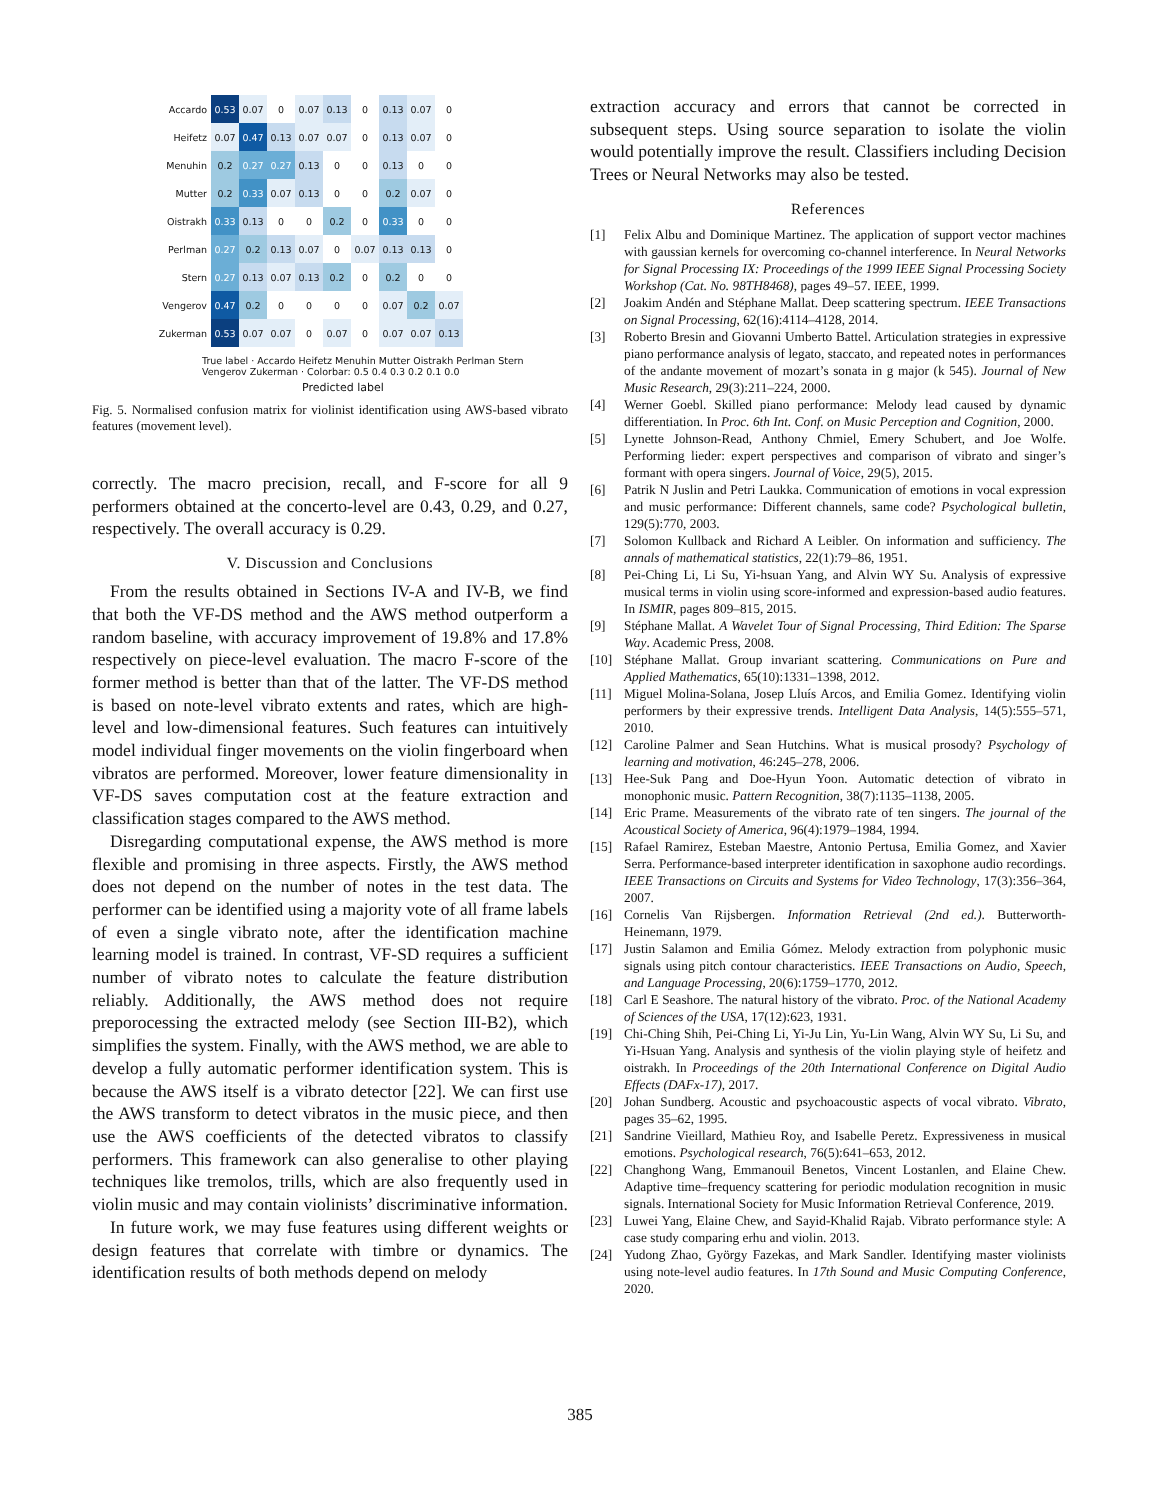| Accardo | 0.53 | 0.07 | 0 | 0.07 | 0.13 | 0 | 0.13 | 0.07 | 0 |
| Heifetz | 0.07 | 0.47 | 0.13 | 0.07 | 0.07 | 0 | 0.13 | 0.07 | 0 |
| Menuhin | 0.2 | 0.27 | 0.27 | 0.13 | 0 | 0 | 0.13 | 0 | 0 |
| Mutter | 0.2 | 0.33 | 0.07 | 0.13 | 0 | 0 | 0.2 | 0.07 | 0 |
| Oistrakh | 0.33 | 0.13 | 0 | 0 | 0.2 | 0 | 0.33 | 0 | 0 |
| Perlman | 0.27 | 0.2 | 0.13 | 0.07 | 0 | 0.07 | 0.13 | 0.13 | 0 |
| Stern | 0.27 | 0.13 | 0.07 | 0.13 | 0.2 | 0 | 0.2 | 0 | 0 |
| Vengerov | 0.47 | 0.2 | 0 | 0 | 0 | 0 | 0.07 | 0.2 | 0.07 |
| Zukerman | 0.53 | 0.07 | 0.07 | 0 | 0.07 | 0 | 0.07 | 0.07 | 0.13 |
True label · Accardo Heifetz Menuhin Mutter Oistrakh Perlman Stern Vengerov Zukerman · Colorbar: 0.5 0.4 0.3 0.2 0.1 0.0
Predicted label
Fig. 5. Normalised confusion matrix for violinist identification using AWS-based vibrato features (movement level).
correctly. The macro precision, recall, and F-score for all 9 performers obtained at the concerto-level are 0.43, 0.29, and 0.27, respectively. The overall accuracy is 0.29.
V. Discussion and Conclusions
From the results obtained in Sections IV-A and IV-B, we find that both the VF-DS method and the AWS method outperform a random baseline, with accuracy improvement of 19.8% and 17.8% respectively on piece-level evaluation. The macro F-score of the former method is better than that of the latter. The VF-DS method is based on note-level vibrato extents and rates, which are high-level and low-dimensional features. Such features can intuitively model individual finger movements on the violin fingerboard when vibratos are performed. Moreover, lower feature dimensionality in VF-DS saves computation cost at the feature extraction and classification stages compared to the AWS method.
Disregarding computational expense, the AWS method is more flexible and promising in three aspects. Firstly, the AWS method does not depend on the number of notes in the test data. The performer can be identified using a majority vote of all frame labels of even a single vibrato note, after the identification machine learning model is trained. In contrast, VF-SD requires a sufficient number of vibrato notes to calculate the feature distribution reliably. Additionally, the AWS method does not require preporocessing the extracted melody (see Section III-B2), which simplifies the system. Finally, with the AWS method, we are able to develop a fully automatic performer identification system. This is because the AWS itself is a vibrato detector [22]. We can first use the AWS transform to detect vibratos in the music piece, and then use the AWS coefficients of the detected vibratos to classify performers. This framework can also generalise to other playing techniques like tremolos, trills, which are also frequently used in violin music and may contain violinists’ discriminative information.
In future work, we may fuse features using different weights or design features that correlate with timbre or dynamics. The identification results of both methods depend on melody
extraction accuracy and errors that cannot be corrected in subsequent steps. Using source separation to isolate the violin would potentially improve the result. Classifiers including Decision Trees or Neural Networks may also be tested.
References
[1] Felix Albu and Dominique Martinez. The application of support vector machines with gaussian kernels for overcoming co-channel interference. In Neural Networks for Signal Processing IX: Proceedings of the 1999 IEEE Signal Processing Society Workshop (Cat. No. 98TH8468), pages 49–57. IEEE, 1999.
[2] Joakim Andén and Stéphane Mallat. Deep scattering spectrum. IEEE Transactions on Signal Processing, 62(16):4114–4128, 2014.
[3] Roberto Bresin and Giovanni Umberto Battel. Articulation strategies in expressive piano performance analysis of legato, staccato, and repeated notes in performances of the andante movement of mozart’s sonata in g major (k 545). Journal of New Music Research, 29(3):211–224, 2000.
[4] Werner Goebl. Skilled piano performance: Melody lead caused by dynamic differentiation. In Proc. 6th Int. Conf. on Music Perception and Cognition, 2000.
[5] Lynette Johnson-Read, Anthony Chmiel, Emery Schubert, and Joe Wolfe. Performing lieder: expert perspectives and comparison of vibrato and singer’s formant with opera singers. Journal of Voice, 29(5), 2015.
[6] Patrik N Juslin and Petri Laukka. Communication of emotions in vocal expression and music performance: Different channels, same code? Psychological bulletin, 129(5):770, 2003.
[7] Solomon Kullback and Richard A Leibler. On information and sufficiency. The annals of mathematical statistics, 22(1):79–86, 1951.
[8] Pei-Ching Li, Li Su, Yi-hsuan Yang, and Alvin WY Su. Analysis of expressive musical terms in violin using score-informed and expression-based audio features. In ISMIR, pages 809–815, 2015.
[9] Stéphane Mallat. A Wavelet Tour of Signal Processing, Third Edition: The Sparse Way. Academic Press, 2008.
[10] Stéphane Mallat. Group invariant scattering. Communications on Pure and Applied Mathematics, 65(10):1331–1398, 2012.
[11] Miguel Molina-Solana, Josep Lluís Arcos, and Emilia Gomez. Identifying violin performers by their expressive trends. Intelligent Data Analysis, 14(5):555–571, 2010.
[12] Caroline Palmer and Sean Hutchins. What is musical prosody? Psychology of learning and motivation, 46:245–278, 2006.
[13] Hee-Suk Pang and Doe-Hyun Yoon. Automatic detection of vibrato in monophonic music. Pattern Recognition, 38(7):1135–1138, 2005.
[14] Eric Prame. Measurements of the vibrato rate of ten singers. The journal of the Acoustical Society of America, 96(4):1979–1984, 1994.
[15] Rafael Ramirez, Esteban Maestre, Antonio Pertusa, Emilia Gomez, and Xavier Serra. Performance-based interpreter identification in saxophone audio recordings. IEEE Transactions on Circuits and Systems for Video Technology, 17(3):356–364, 2007.
[16] Cornelis Van Rijsbergen. Information Retrieval (2nd ed.). Butterworth-Heinemann, 1979.
[17] Justin Salamon and Emilia Gómez. Melody extraction from polyphonic music signals using pitch contour characteristics. IEEE Transactions on Audio, Speech, and Language Processing, 20(6):1759–1770, 2012.
[18] Carl E Seashore. The natural history of the vibrato. Proc. of the National Academy of Sciences of the USA, 17(12):623, 1931.
[19] Chi-Ching Shih, Pei-Ching Li, Yi-Ju Lin, Yu-Lin Wang, Alvin WY Su, Li Su, and Yi-Hsuan Yang. Analysis and synthesis of the violin playing style of heifetz and oistrakh. In Proceedings of the 20th International Conference on Digital Audio Effects (DAFx-17), 2017.
[20] Johan Sundberg. Acoustic and psychoacoustic aspects of vocal vibrato. Vibrato, pages 35–62, 1995.
[21] Sandrine Vieillard, Mathieu Roy, and Isabelle Peretz. Expressiveness in musical emotions. Psychological research, 76(5):641–653, 2012.
[22] Changhong Wang, Emmanouil Benetos, Vincent Lostanlen, and Elaine Chew. Adaptive time–frequency scattering for periodic modulation recognition in music signals. International Society for Music Information Retrieval Conference, 2019.
[23] Luwei Yang, Elaine Chew, and Sayid-Khalid Rajab. Vibrato performance style: A case study comparing erhu and violin. 2013.
[24] Yudong Zhao, György Fazekas, and Mark Sandler. Identifying master violinists using note-level audio features. In 17th Sound and Music Computing Conference, 2020.
385